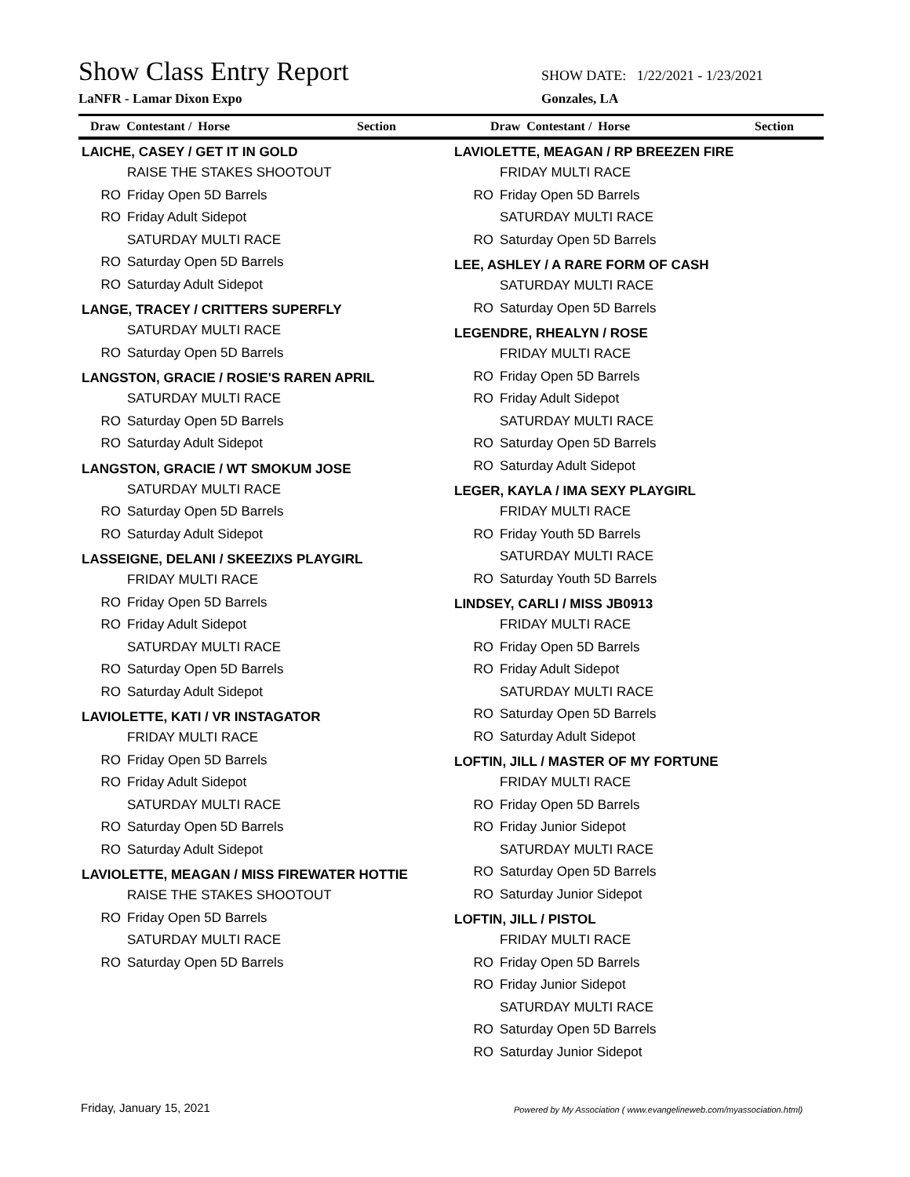Show Class Entry Report SHOW DATE: 1/22/2021 - 1/23/2021
LaNFR - Lamar Dixon Expo Gonzales, LA
Draw Contestant / Horse Section Draw Contestant / Horse Section
LAICHE, CASEY / GET IT IN GOLD
RAISE THE STAKES SHOOTOUT
RO Friday Open 5D Barrels
RO Friday Adult Sidepot
SATURDAY MULTI RACE
RO Saturday Open 5D Barrels
RO Saturday Adult Sidepot
LANGE, TRACEY / CRITTERS SUPERFLY
SATURDAY MULTI RACE
RO Saturday Open 5D Barrels
LANGSTON, GRACIE / ROSIE'S RAREN APRIL
SATURDAY MULTI RACE
RO Saturday Open 5D Barrels
RO Saturday Adult Sidepot
LANGSTON, GRACIE / WT SMOKUM JOSE
SATURDAY MULTI RACE
RO Saturday Open 5D Barrels
RO Saturday Adult Sidepot
LASSEIGNE, DELANI / SKEEZIXS PLAYGIRL
FRIDAY MULTI RACE
RO Friday Open 5D Barrels
RO Friday Adult Sidepot
SATURDAY MULTI RACE
RO Saturday Open 5D Barrels
RO Saturday Adult Sidepot
LAVIOLETTE, KATI / VR INSTAGATOR
FRIDAY MULTI RACE
RO Friday Open 5D Barrels
RO Friday Adult Sidepot
SATURDAY MULTI RACE
RO Saturday Open 5D Barrels
RO Saturday Adult Sidepot
LAVIOLETTE, MEAGAN / MISS FIREWATER HOTTIE
RAISE THE STAKES SHOOTOUT
RO Friday Open 5D Barrels
SATURDAY MULTI RACE
RO Saturday Open 5D Barrels
LAVIOLETTE, MEAGAN / RP BREEZEN FIRE
FRIDAY MULTI RACE
RO Friday Open 5D Barrels
SATURDAY MULTI RACE
RO Saturday Open 5D Barrels
LEE, ASHLEY / A RARE FORM OF CASH
SATURDAY MULTI RACE
RO Saturday Open 5D Barrels
LEGENDRE, RHEALYN / ROSE
FRIDAY MULTI RACE
RO Friday Open 5D Barrels
RO Friday Adult Sidepot
SATURDAY MULTI RACE
RO Saturday Open 5D Barrels
RO Saturday Adult Sidepot
LEGER, KAYLA / IMA SEXY PLAYGIRL
FRIDAY MULTI RACE
RO Friday Youth 5D Barrels
SATURDAY MULTI RACE
RO Saturday Youth 5D Barrels
LINDSEY, CARLI / MISS JB0913
FRIDAY MULTI RACE
RO Friday Open 5D Barrels
RO Friday Adult Sidepot
SATURDAY MULTI RACE
RO Saturday Open 5D Barrels
RO Saturday Adult Sidepot
LOFTIN, JILL / MASTER OF MY FORTUNE
FRIDAY MULTI RACE
RO Friday Open 5D Barrels
RO Friday Junior Sidepot
SATURDAY MULTI RACE
RO Saturday Open 5D Barrels
RO Saturday Junior Sidepot
LOFTIN, JILL / PISTOL
FRIDAY MULTI RACE
RO Friday Open 5D Barrels
RO Friday Junior Sidepot
SATURDAY MULTI RACE
RO Saturday Open 5D Barrels
RO Saturday Junior Sidepot
Friday, January 15, 2021
Powered by My Association ( www.evangelineweb.com/myassociation.html)